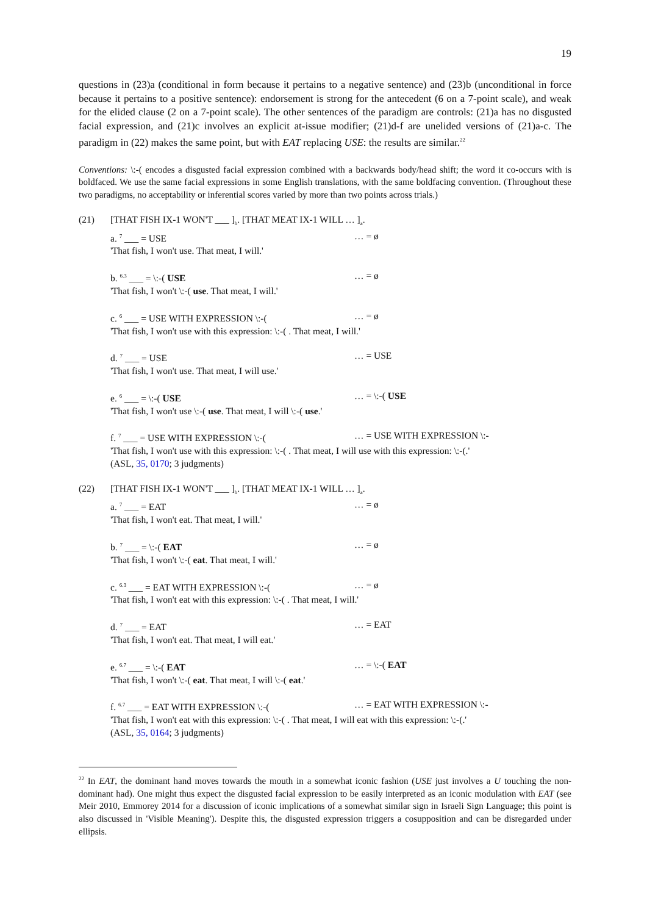19
questions in (23)a (conditional in form because it pertains to a negative sentence) and (23)b (unconditional in force because it pertains to a positive sentence): endorsement is strong for the antecedent (6 on a 7-point scale), and weak for the elided clause (2 on a 7-point scale). The other sentences of the paradigm are controls: (21)a has no disgusted facial expression, and (21)c involves an explicit at-issue modifier; (21)d-f are unelided versions of (21)a-c. The paradigm in (22) makes the same point, but with EAT replacing USE: the results are similar.<sup>22</sup>
Conventions: \:-( encodes a disgusted facial expression combined with a backwards body/head shift; the word it co-occurs with is boldfaced. We use the same facial expressions in some English translations, with the same boldfacing convention. (Throughout these two paradigms, no acceptability or inferential scores varied by more than two points across trials.)
(21) [THAT FISH IX-1 WON'T ___ ]<sub>b</sub>. [THAT MEAT IX-1 WILL … ]<sub>a</sub>.
a. <sup>7</sup> ___ = USE … = ø
'That fish, I won't use. That meat, I will.'
b. <sup>6.3</sup> ___ = \:-( USE … = ø
'That fish, I won't \:-( use. That meat, I will.'
c. <sup>6</sup> ___ = USE WITH EXPRESSION \:-(… = ø
'That fish, I won't use with this expression: \:-( . That meat, I will.'
d. <sup>7</sup> ___ = USE … = USE
'That fish, I won't use. That meat, I will use.'
e. <sup>6</sup> ___ = \:-( USE … = \:-( USE
'That fish, I won't use \:-( use. That meat, I will \:-( use.'
f. <sup>7</sup> ___ = USE WITH EXPRESSION \:-(… = USE WITH EXPRESSION \:-
'That fish, I won't use with this expression: \:-( . That meat, I will use with this expression: \:-(.'
(ASL, 35, 0170; 3 judgments)
(22) [THAT FISH IX-1 WON'T ___ ]<sub>b</sub>. [THAT MEAT IX-1 WILL … ]<sub>a</sub>.
a. <sup>7</sup> ___ = EAT … = ø
'That fish, I won't eat. That meat, I will.'
b. <sup>7</sup> ___ = \:-( EAT … = ø
'That fish, I won't \:-( eat. That meat, I will.'
c. <sup>6.3</sup> ___ = EAT WITH EXPRESSION \:-(… = ø
'That fish, I won't eat with this expression: \:-( . That meat, I will.'
d. <sup>7</sup> ___ = EAT … = EAT
'That fish, I won't eat. That meat, I will eat.'
e. <sup>6.7</sup> ___ = \:-( EAT … = \:-( EAT
'That fish, I won't \:-( eat. That meat, I will \:-( eat.'
f. <sup>6.7</sup> ___ = EAT WITH EXPRESSION \:-(… = EAT WITH EXPRESSION \:-
'That fish, I won't eat with this expression: \:-( . That meat, I will eat with this expression: \:-(.'
(ASL, 35, 0164; 3 judgments)
<sup>22</sup> In EAT, the dominant hand moves towards the mouth in a somewhat iconic fashion (USE just involves a U touching the non-dominant had). One might thus expect the disgusted facial expression to be easily interpreted as an iconic modulation with EAT (see Meir 2010, Emmorey 2014 for a discussion of iconic implications of a somewhat similar sign in Israeli Sign Language; this point is also discussed in 'Visible Meaning'). Despite this, the disgusted expression triggers a cosupposition and can be disregarded under ellipsis.